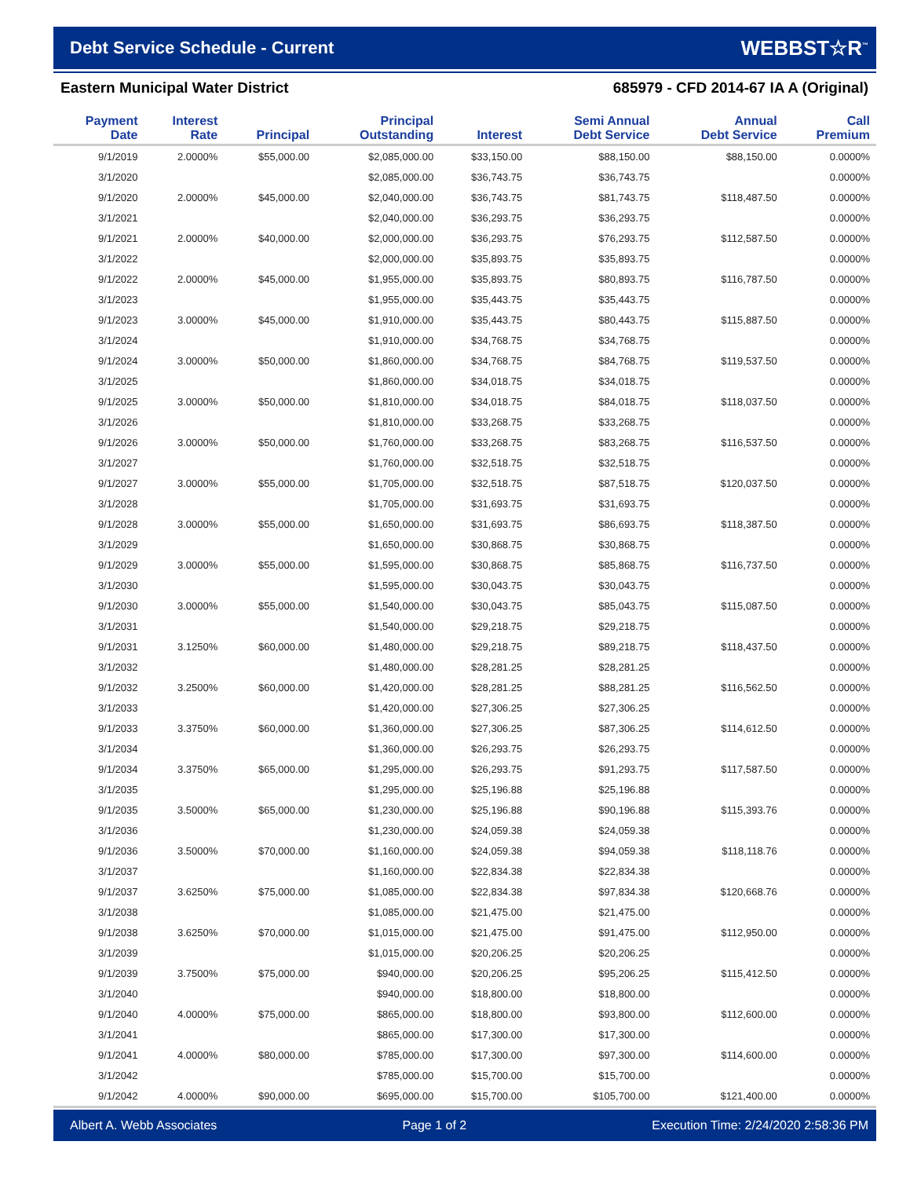Debt Service Schedule - Current
WEBBST☆R<sup>™</sup>
Eastern Municipal Water District 685979 - CFD 2014-67 IA A (Original)
| Payment Date | Interest Rate | Principal | Principal Outstanding | Interest | Semi Annual Debt Service | Annual Debt Service | Call Premium |
| --- | --- | --- | --- | --- | --- | --- | --- |
| 9/1/2019 | 2.0000% | $55,000.00 | $2,085,000.00 | $33,150.00 | $88,150.00 | $88,150.00 | 0.0000% |
| 3/1/2020 | | | $2,085,000.00 | $36,743.75 | $36,743.75 | | 0.0000% |
| 9/1/2020 | 2.0000% | $45,000.00 | $2,040,000.00 | $36,743.75 | $81,743.75 | $118,487.50 | 0.0000% |
| 3/1/2021 | | | $2,040,000.00 | $36,293.75 | $36,293.75 | | 0.0000% |
| 9/1/2021 | 2.0000% | $40,000.00 | $2,000,000.00 | $36,293.75 | $76,293.75 | $112,587.50 | 0.0000% |
| 3/1/2022 | | | $2,000,000.00 | $35,893.75 | $35,893.75 | | 0.0000% |
| 9/1/2022 | 2.0000% | $45,000.00 | $1,955,000.00 | $35,893.75 | $80,893.75 | $116,787.50 | 0.0000% |
| 3/1/2023 | | | $1,955,000.00 | $35,443.75 | $35,443.75 | | 0.0000% |
| 9/1/2023 | 3.0000% | $45,000.00 | $1,910,000.00 | $35,443.75 | $80,443.75 | $115,887.50 | 0.0000% |
| 3/1/2024 | | | $1,910,000.00 | $34,768.75 | $34,768.75 | | 0.0000% |
| 9/1/2024 | 3.0000% | $50,000.00 | $1,860,000.00 | $34,768.75 | $84,768.75 | $119,537.50 | 0.0000% |
| 3/1/2025 | | | $1,860,000.00 | $34,018.75 | $34,018.75 | | 0.0000% |
| 9/1/2025 | 3.0000% | $50,000.00 | $1,810,000.00 | $34,018.75 | $84,018.75 | $118,037.50 | 0.0000% |
| 3/1/2026 | | | $1,810,000.00 | $33,268.75 | $33,268.75 | | 0.0000% |
| 9/1/2026 | 3.0000% | $50,000.00 | $1,760,000.00 | $33,268.75 | $83,268.75 | $116,537.50 | 0.0000% |
| 3/1/2027 | | | $1,760,000.00 | $32,518.75 | $32,518.75 | | 0.0000% |
| 9/1/2027 | 3.0000% | $55,000.00 | $1,705,000.00 | $32,518.75 | $87,518.75 | $120,037.50 | 0.0000% |
| 3/1/2028 | | | $1,705,000.00 | $31,693.75 | $31,693.75 | | 0.0000% |
| 9/1/2028 | 3.0000% | $55,000.00 | $1,650,000.00 | $31,693.75 | $86,693.75 | $118,387.50 | 0.0000% |
| 3/1/2029 | | | $1,650,000.00 | $30,868.75 | $30,868.75 | | 0.0000% |
| 9/1/2029 | 3.0000% | $55,000.00 | $1,595,000.00 | $30,868.75 | $85,868.75 | $116,737.50 | 0.0000% |
| 3/1/2030 | | | $1,595,000.00 | $30,043.75 | $30,043.75 | | 0.0000% |
| 9/1/2030 | 3.0000% | $55,000.00 | $1,540,000.00 | $30,043.75 | $85,043.75 | $115,087.50 | 0.0000% |
| 3/1/2031 | | | $1,540,000.00 | $29,218.75 | $29,218.75 | | 0.0000% |
| 9/1/2031 | 3.1250% | $60,000.00 | $1,480,000.00 | $29,218.75 | $89,218.75 | $118,437.50 | 0.0000% |
| 3/1/2032 | | | $1,480,000.00 | $28,281.25 | $28,281.25 | | 0.0000% |
| 9/1/2032 | 3.2500% | $60,000.00 | $1,420,000.00 | $28,281.25 | $88,281.25 | $116,562.50 | 0.0000% |
| 3/1/2033 | | | $1,420,000.00 | $27,306.25 | $27,306.25 | | 0.0000% |
| 9/1/2033 | 3.3750% | $60,000.00 | $1,360,000.00 | $27,306.25 | $87,306.25 | $114,612.50 | 0.0000% |
| 3/1/2034 | | | $1,360,000.00 | $26,293.75 | $26,293.75 | | 0.0000% |
| 9/1/2034 | 3.3750% | $65,000.00 | $1,295,000.00 | $26,293.75 | $91,293.75 | $117,587.50 | 0.0000% |
| 3/1/2035 | | | $1,295,000.00 | $25,196.88 | $25,196.88 | | 0.0000% |
| 9/1/2035 | 3.5000% | $65,000.00 | $1,230,000.00 | $25,196.88 | $90,196.88 | $115,393.76 | 0.0000% |
| 3/1/2036 | | | $1,230,000.00 | $24,059.38 | $24,059.38 | | 0.0000% |
| 9/1/2036 | 3.5000% | $70,000.00 | $1,160,000.00 | $24,059.38 | $94,059.38 | $118,118.76 | 0.0000% |
| 3/1/2037 | | | $1,160,000.00 | $22,834.38 | $22,834.38 | | 0.0000% |
| 9/1/2037 | 3.6250% | $75,000.00 | $1,085,000.00 | $22,834.38 | $97,834.38 | $120,668.76 | 0.0000% |
| 3/1/2038 | | | $1,085,000.00 | $21,475.00 | $21,475.00 | | 0.0000% |
| 9/1/2038 | 3.6250% | $70,000.00 | $1,015,000.00 | $21,475.00 | $91,475.00 | $112,950.00 | 0.0000% |
| 3/1/2039 | | | $1,015,000.00 | $20,206.25 | $20,206.25 | | 0.0000% |
| 9/1/2039 | 3.7500% | $75,000.00 | $940,000.00 | $20,206.25 | $95,206.25 | $115,412.50 | 0.0000% |
| 3/1/2040 | | | $940,000.00 | $18,800.00 | $18,800.00 | | 0.0000% |
| 9/1/2040 | 4.0000% | $75,000.00 | $865,000.00 | $18,800.00 | $93,800.00 | $112,600.00 | 0.0000% |
| 3/1/2041 | | | $865,000.00 | $17,300.00 | $17,300.00 | | 0.0000% |
| 9/1/2041 | 4.0000% | $80,000.00 | $785,000.00 | $17,300.00 | $97,300.00 | $114,600.00 | 0.0000% |
| 3/1/2042 | | | $785,000.00 | $15,700.00 | $15,700.00 | | 0.0000% |
| 9/1/2042 | 4.0000% | $90,000.00 | $695,000.00 | $15,700.00 | $105,700.00 | $121,400.00 | 0.0000% |
Albert A. Webb Associates Page 1 of 2 Execution Time: 2/24/2020 2:58:36 PM